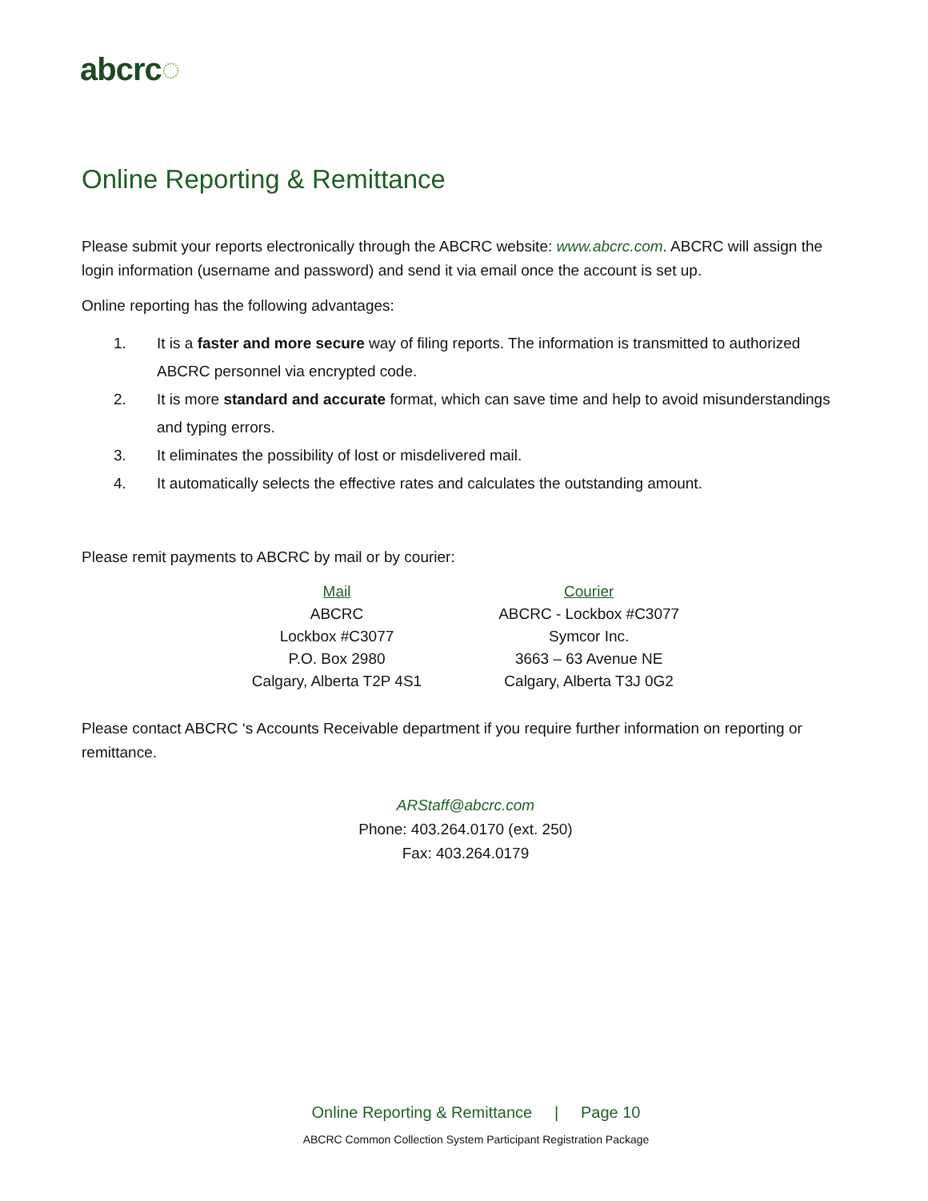abcrc◌
Online Reporting & Remittance
Please submit your reports electronically through the ABCRC website: www.abcrc.com. ABCRC will assign the login information (username and password) and send it via email once the account is set up.
Online reporting has the following advantages:
1. It is a faster and more secure way of filing reports. The information is transmitted to authorized ABCRC personnel via encrypted code.
2. It is more standard and accurate format, which can save time and help to avoid misunderstandings and typing errors.
3. It eliminates the possibility of lost or misdelivered mail.
4. It automatically selects the effective rates and calculates the outstanding amount.
Please remit payments to ABCRC by mail or by courier:
| Mail | Courier |
| --- | --- |
| ABCRC | ABCRC - Lockbox #C3077 |
| Lockbox #C3077 | Symcor Inc. |
| P.O. Box 2980 | 3663 – 63 Avenue NE |
| Calgary, Alberta T2P 4S1 | Calgary, Alberta T3J 0G2 |
Please contact ABCRC ‘s Accounts Receivable department if you require further information on reporting or remittance.
ARStaff@abcrc.com
Phone: 403.264.0170 (ext. 250)
Fax: 403.264.0179
Online Reporting & Remittance | Page 10
ABCRC Common Collection System Participant Registration Package